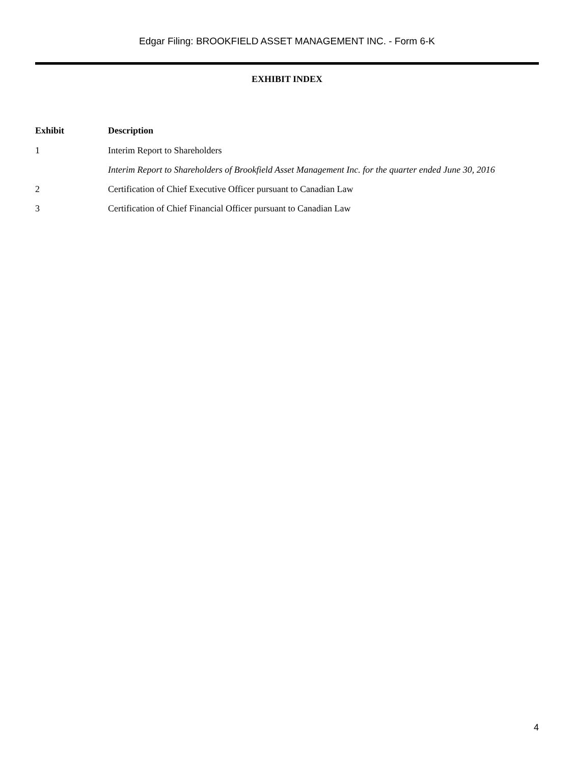Edgar Filing: BROOKFIELD ASSET MANAGEMENT INC. - Form 6-K
EXHIBIT INDEX
| Exhibit | Description |
| --- | --- |
| 1 | Interim Report to Shareholders |
| | Interim Report to Shareholders of Brookfield Asset Management Inc. for the quarter ended June 30, 2016 |
| 2 | Certification of Chief Executive Officer pursuant to Canadian Law |
| 3 | Certification of Chief Financial Officer pursuant to Canadian Law |
4